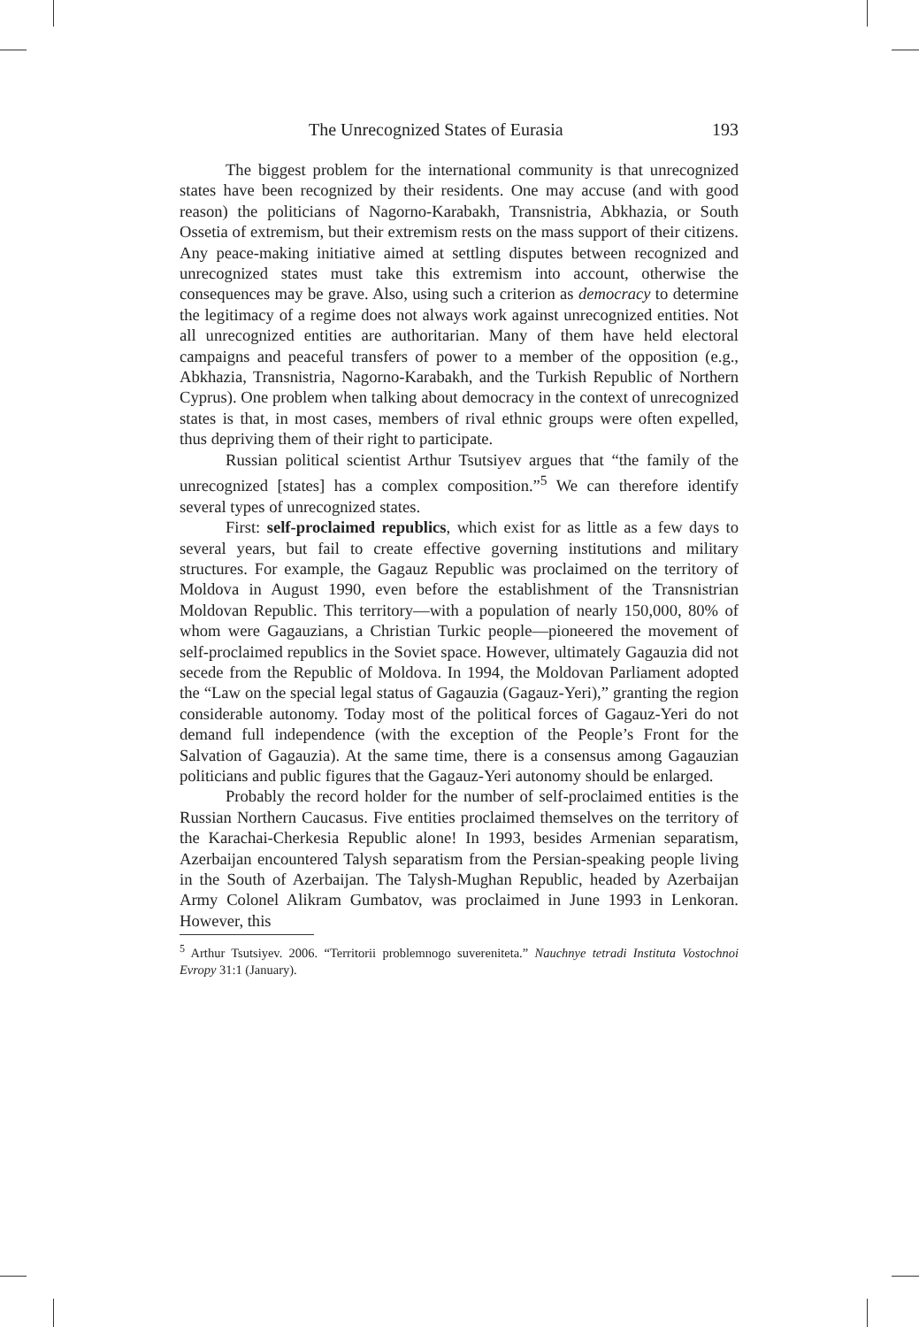The Unrecognized States of Eurasia 193
The biggest problem for the international community is that unrecognized states have been recognized by their residents. One may accuse (and with good reason) the politicians of Nagorno-Karabakh, Transnistria, Abkhazia, or South Ossetia of extremism, but their extremism rests on the mass support of their citizens. Any peace-making initiative aimed at settling disputes between recognized and unrecognized states must take this extremism into account, otherwise the consequences may be grave. Also, using such a criterion as democracy to determine the legitimacy of a regime does not always work against unrecognized entities. Not all unrecognized entities are authoritarian. Many of them have held electoral campaigns and peaceful transfers of power to a member of the opposition (e.g., Abkhazia, Transnistria, Nagorno-Karabakh, and the Turkish Republic of Northern Cyprus). One problem when talking about democracy in the context of unrecognized states is that, in most cases, members of rival ethnic groups were often expelled, thus depriving them of their right to participate.
Russian political scientist Arthur Tsutsiyev argues that “the family of the unrecognized [states] has a complex composition.”<sup>5</sup> We can therefore identify several types of unrecognized states.
First: self-proclaimed republics, which exist for as little as a few days to several years, but fail to create effective governing institutions and military structures. For example, the Gagauz Republic was proclaimed on the territory of Moldova in August 1990, even before the establishment of the Transnistrian Moldovan Republic. This territory—with a population of nearly 150,000, 80% of whom were Gagauzians, a Christian Turkic people—pioneered the movement of self-proclaimed republics in the Soviet space. However, ultimately Gagauzia did not secede from the Republic of Moldova. In 1994, the Moldovan Parliament adopted the “Law on the special legal status of Gagauzia (Gagauz-Yeri),” granting the region considerable autonomy. Today most of the political forces of Gagauz-Yeri do not demand full independence (with the exception of the People’s Front for the Salvation of Gagauzia). At the same time, there is a consensus among Gagauzian politicians and public figures that the Gagauz-Yeri autonomy should be enlarged.
Probably the record holder for the number of self-proclaimed entities is the Russian Northern Caucasus. Five entities proclaimed themselves on the territory of the Karachai-Cherkesia Republic alone! In 1993, besides Armenian separatism, Azerbaijan encountered Talysh separatism from the Persian-speaking people living in the South of Azerbaijan. The Talysh-Mughan Republic, headed by Azerbaijan Army Colonel Alikram Gumbatov, was proclaimed in June 1993 in Lenkoran. However, this
<sup>5</sup> Arthur Tsutsiyev. 2006. “Territorii problemnogo suvereniteta.” Nauchnye tetradi Instituta Vostochnoi Evropy 31:1 (January).